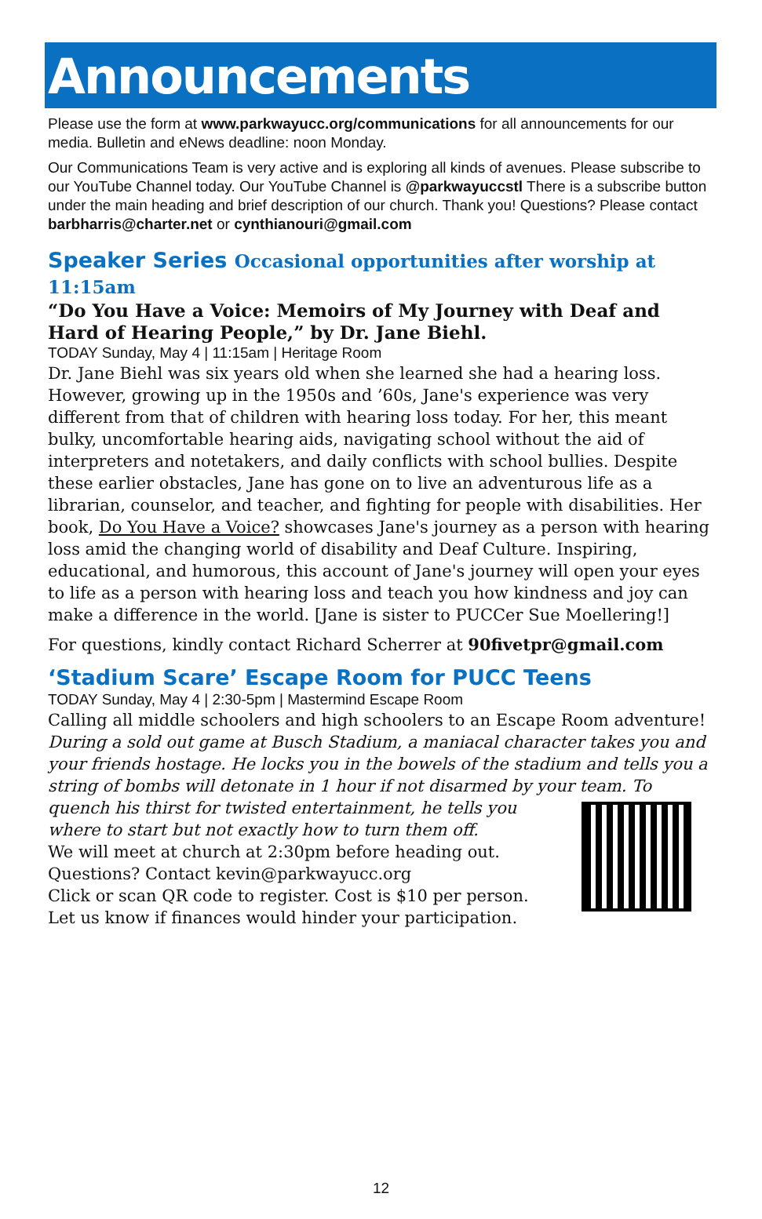Announcements
Please use the form at www.parkwayucc.org/communications for all announcements for our media. Bulletin and eNews deadline: noon Monday.
Our Communications Team is very active and is exploring all kinds of avenues. Please subscribe to our YouTube Channel today. Our YouTube Channel is @parkwayuccstl There is a subscribe button under the main heading and brief description of our church. Thank you! Questions? Please contact barbharris@charter.net or cynthianouri@gmail.com
Speaker Series Occasional opportunities after worship at 11:15am
“Do You Have a Voice: Memoirs of My Journey with Deaf and Hard of Hearing People,” by Dr. Jane Biehl.
TODAY Sunday, May 4 | 11:15am | Heritage Room
Dr. Jane Biehl was six years old when she learned she had a hearing loss. However, growing up in the 1950s and ’60s, Jane's experience was very different from that of children with hearing loss today. For her, this meant bulky, uncomfortable hearing aids, navigating school without the aid of interpreters and notetakers, and daily conflicts with school bullies. Despite these earlier obstacles, Jane has gone on to live an adventurous life as a librarian, counselor, and teacher, and fighting for people with disabilities. Her book, Do You Have a Voice? showcases Jane's journey as a person with hearing loss amid the changing world of disability and Deaf Culture. Inspiring, educational, and humorous, this account of Jane's journey will open your eyes to life as a person with hearing loss and teach you how kindness and joy can make a difference in the world. [Jane is sister to PUCCer Sue Moellering!]
For questions, kindly contact Richard Scherrer at 90fivetpr@gmail.com
‘Stadium Scare’ Escape Room for PUCC Teens
TODAY Sunday, May 4 | 2:30-5pm | Mastermind Escape Room
Calling all middle schoolers and high schoolers to an Escape Room adventure! During a sold out game at Busch Stadium, a maniacal character takes you and your friends hostage. He locks you in the bowels of the stadium and tells you a string of bombs will detonate in 1 hour if not disarmed by your team. To quench his thirst for twisted entertainment, he tells you where to start but not exactly how to turn them off.
We will meet at church at 2:30pm before heading out.
Questions? Contact kevin@parkwayucc.org
Click or scan QR code to register. Cost is $10 per person.
Let us know if finances would hinder your participation.
12